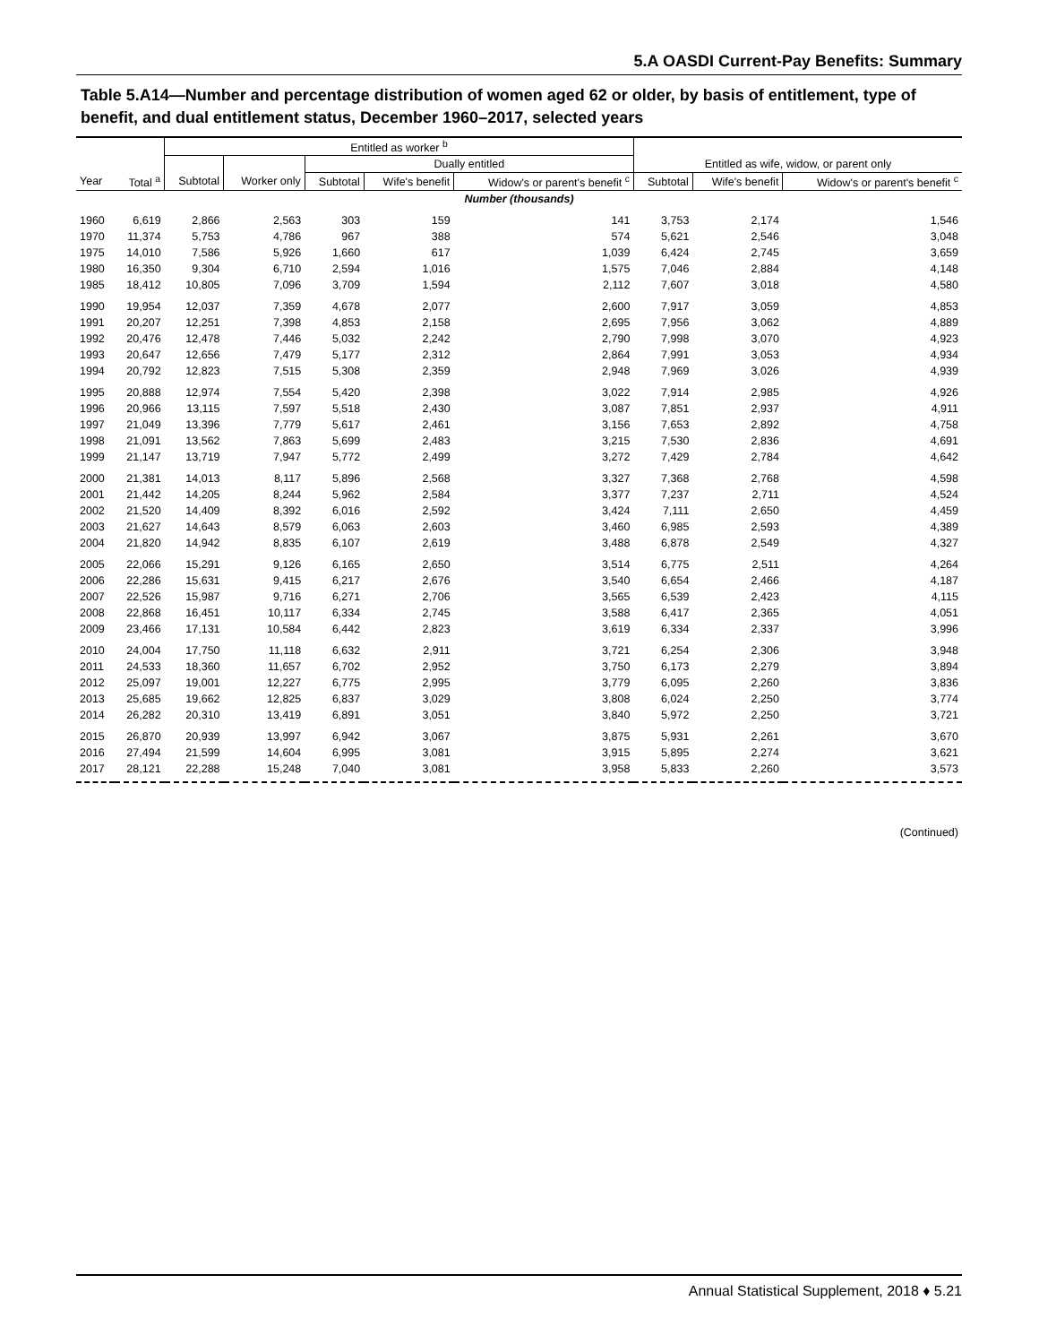5.A OASDI Current-Pay Benefits: Summary
Table 5.A14—Number and percentage distribution of women aged 62 or older, by basis of entitlement, type of benefit, and dual entitlement status, December 1960–2017, selected years
| | | Entitled as worker <sup>b</sup> | | | | | | | |
| --- | --- | --- | --- | --- | --- | --- | --- | --- | --- |
| | | | | Dually entitled | | | Entitled as wife, widow, or parent only | | |
| Year | Total <sup>a</sup> | Subtotal | Worker only | Subtotal | Wife's benefit | Widow's or parent's benefit <sup>c</sup> | Subtotal | Wife's benefit | Widow's or parent's benefit <sup>c</sup> |
| Number (thousands) | | | | | | | | | |
| 1960 | 6,619 | 2,866 | 2,563 | 303 | 159 | 141 | 3,753 | 2,174 | 1,546 |
| 1970 | 11,374 | 5,753 | 4,786 | 967 | 388 | 574 | 5,621 | 2,546 | 3,048 |
| 1975 | 14,010 | 7,586 | 5,926 | 1,660 | 617 | 1,039 | 6,424 | 2,745 | 3,659 |
| 1980 | 16,350 | 9,304 | 6,710 | 2,594 | 1,016 | 1,575 | 7,046 | 2,884 | 4,148 |
| 1985 | 18,412 | 10,805 | 7,096 | 3,709 | 1,594 | 2,112 | 7,607 | 3,018 | 4,580 |
| 1990 | 19,954 | 12,037 | 7,359 | 4,678 | 2,077 | 2,600 | 7,917 | 3,059 | 4,853 |
| 1991 | 20,207 | 12,251 | 7,398 | 4,853 | 2,158 | 2,695 | 7,956 | 3,062 | 4,889 |
| 1992 | 20,476 | 12,478 | 7,446 | 5,032 | 2,242 | 2,790 | 7,998 | 3,070 | 4,923 |
| 1993 | 20,647 | 12,656 | 7,479 | 5,177 | 2,312 | 2,864 | 7,991 | 3,053 | 4,934 |
| 1994 | 20,792 | 12,823 | 7,515 | 5,308 | 2,359 | 2,948 | 7,969 | 3,026 | 4,939 |
| 1995 | 20,888 | 12,974 | 7,554 | 5,420 | 2,398 | 3,022 | 7,914 | 2,985 | 4,926 |
| 1996 | 20,966 | 13,115 | 7,597 | 5,518 | 2,430 | 3,087 | 7,851 | 2,937 | 4,911 |
| 1997 | 21,049 | 13,396 | 7,779 | 5,617 | 2,461 | 3,156 | 7,653 | 2,892 | 4,758 |
| 1998 | 21,091 | 13,562 | 7,863 | 5,699 | 2,483 | 3,215 | 7,530 | 2,836 | 4,691 |
| 1999 | 21,147 | 13,719 | 7,947 | 5,772 | 2,499 | 3,272 | 7,429 | 2,784 | 4,642 |
| 2000 | 21,381 | 14,013 | 8,117 | 5,896 | 2,568 | 3,327 | 7,368 | 2,768 | 4,598 |
| 2001 | 21,442 | 14,205 | 8,244 | 5,962 | 2,584 | 3,377 | 7,237 | 2,711 | 4,524 |
| 2002 | 21,520 | 14,409 | 8,392 | 6,016 | 2,592 | 3,424 | 7,111 | 2,650 | 4,459 |
| 2003 | 21,627 | 14,643 | 8,579 | 6,063 | 2,603 | 3,460 | 6,985 | 2,593 | 4,389 |
| 2004 | 21,820 | 14,942 | 8,835 | 6,107 | 2,619 | 3,488 | 6,878 | 2,549 | 4,327 |
| 2005 | 22,066 | 15,291 | 9,126 | 6,165 | 2,650 | 3,514 | 6,775 | 2,511 | 4,264 |
| 2006 | 22,286 | 15,631 | 9,415 | 6,217 | 2,676 | 3,540 | 6,654 | 2,466 | 4,187 |
| 2007 | 22,526 | 15,987 | 9,716 | 6,271 | 2,706 | 3,565 | 6,539 | 2,423 | 4,115 |
| 2008 | 22,868 | 16,451 | 10,117 | 6,334 | 2,745 | 3,588 | 6,417 | 2,365 | 4,051 |
| 2009 | 23,466 | 17,131 | 10,584 | 6,442 | 2,823 | 3,619 | 6,334 | 2,337 | 3,996 |
| 2010 | 24,004 | 17,750 | 11,118 | 6,632 | 2,911 | 3,721 | 6,254 | 2,306 | 3,948 |
| 2011 | 24,533 | 18,360 | 11,657 | 6,702 | 2,952 | 3,750 | 6,173 | 2,279 | 3,894 |
| 2012 | 25,097 | 19,001 | 12,227 | 6,775 | 2,995 | 3,779 | 6,095 | 2,260 | 3,836 |
| 2013 | 25,685 | 19,662 | 12,825 | 6,837 | 3,029 | 3,808 | 6,024 | 2,250 | 3,774 |
| 2014 | 26,282 | 20,310 | 13,419 | 6,891 | 3,051 | 3,840 | 5,972 | 2,250 | 3,721 |
| 2015 | 26,870 | 20,939 | 13,997 | 6,942 | 3,067 | 3,875 | 5,931 | 2,261 | 3,670 |
| 2016 | 27,494 | 21,599 | 14,604 | 6,995 | 3,081 | 3,915 | 5,895 | 2,274 | 3,621 |
| 2017 | 28,121 | 22,288 | 15,248 | 7,040 | 3,081 | 3,958 | 5,833 | 2,260 | 3,573 |
(Continued)
Annual Statistical Supplement, 2018 ♦ 5.21